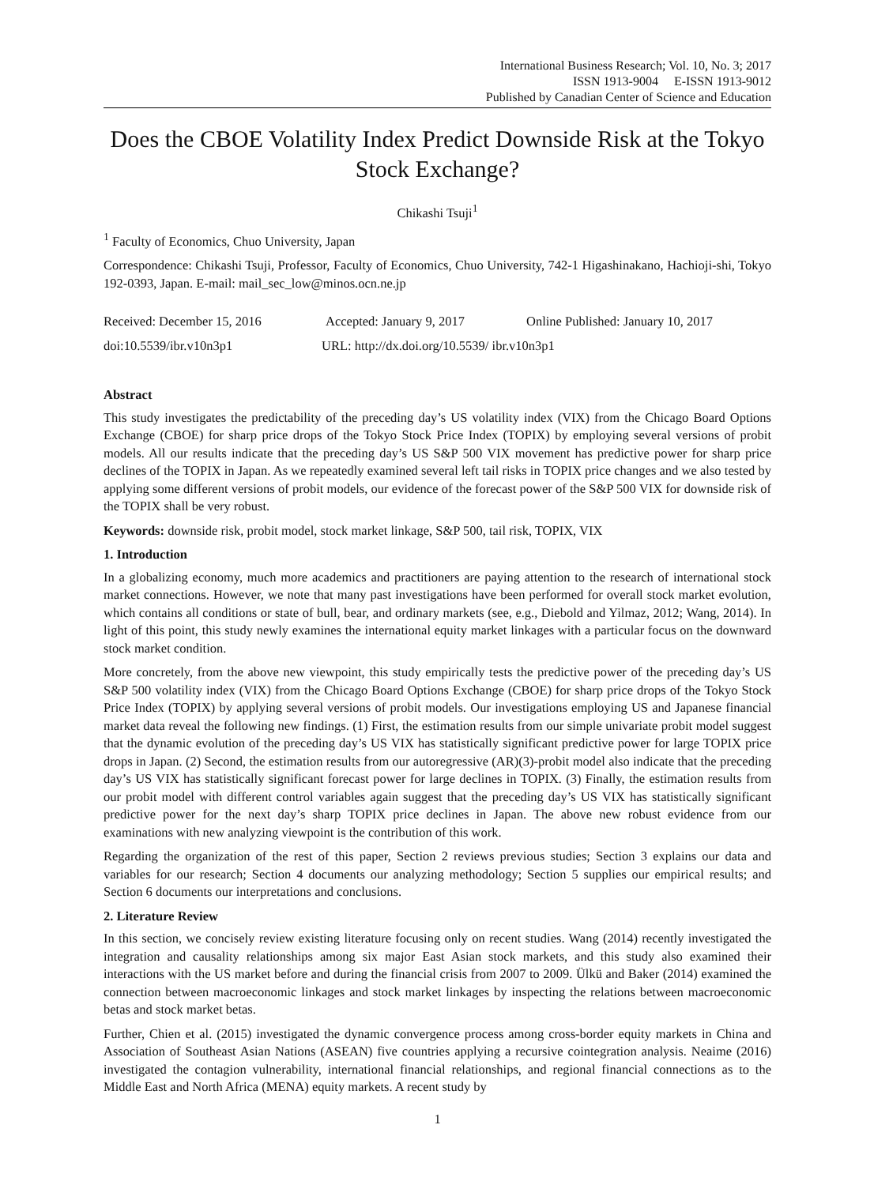International Business Research; Vol. 10, No. 3; 2017
ISSN 1913-9004 E-ISSN 1913-9012
Published by Canadian Center of Science and Education
Does the CBOE Volatility Index Predict Downside Risk at the Tokyo Stock Exchange?
Chikashi Tsuji<sup>1</sup>
<sup>1</sup> Faculty of Economics, Chuo University, Japan
Correspondence: Chikashi Tsuji, Professor, Faculty of Economics, Chuo University, 742-1 Higashinakano, Hachioji-shi, Tokyo 192-0393, Japan. E-mail: mail_sec_low@minos.ocn.ne.jp
Received: December 15, 2016 Accepted: January 9, 2017 Online Published: January 10, 2017
doi:10.5539/ibr.v10n3p1 URL: http://dx.doi.org/10.5539/ ibr.v10n3p1
Abstract
This study investigates the predictability of the preceding day’s US volatility index (VIX) from the Chicago Board Options Exchange (CBOE) for sharp price drops of the Tokyo Stock Price Index (TOPIX) by employing several versions of probit models. All our results indicate that the preceding day’s US S&P 500 VIX movement has predictive power for sharp price declines of the TOPIX in Japan. As we repeatedly examined several left tail risks in TOPIX price changes and we also tested by applying some different versions of probit models, our evidence of the forecast power of the S&P 500 VIX for downside risk of the TOPIX shall be very robust.
Keywords: downside risk, probit model, stock market linkage, S&P 500, tail risk, TOPIX, VIX
1. Introduction
In a globalizing economy, much more academics and practitioners are paying attention to the research of international stock market connections. However, we note that many past investigations have been performed for overall stock market evolution, which contains all conditions or state of bull, bear, and ordinary markets (see, e.g., Diebold and Yilmaz, 2012; Wang, 2014). In light of this point, this study newly examines the international equity market linkages with a particular focus on the downward stock market condition.
More concretely, from the above new viewpoint, this study empirically tests the predictive power of the preceding day’s US S&P 500 volatility index (VIX) from the Chicago Board Options Exchange (CBOE) for sharp price drops of the Tokyo Stock Price Index (TOPIX) by applying several versions of probit models. Our investigations employing US and Japanese financial market data reveal the following new findings. (1) First, the estimation results from our simple univariate probit model suggest that the dynamic evolution of the preceding day’s US VIX has statistically significant predictive power for large TOPIX price drops in Japan. (2) Second, the estimation results from our autoregressive (AR)(3)-probit model also indicate that the preceding day’s US VIX has statistically significant forecast power for large declines in TOPIX. (3) Finally, the estimation results from our probit model with different control variables again suggest that the preceding day’s US VIX has statistically significant predictive power for the next day’s sharp TOPIX price declines in Japan. The above new robust evidence from our examinations with new analyzing viewpoint is the contribution of this work.
Regarding the organization of the rest of this paper, Section 2 reviews previous studies; Section 3 explains our data and variables for our research; Section 4 documents our analyzing methodology; Section 5 supplies our empirical results; and Section 6 documents our interpretations and conclusions.
2. Literature Review
In this section, we concisely review existing literature focusing only on recent studies. Wang (2014) recently investigated the integration and causality relationships among six major East Asian stock markets, and this study also examined their interactions with the US market before and during the financial crisis from 2007 to 2009. Ülkü and Baker (2014) examined the connection between macroeconomic linkages and stock market linkages by inspecting the relations between macroeconomic betas and stock market betas.
Further, Chien et al. (2015) investigated the dynamic convergence process among cross-border equity markets in China and Association of Southeast Asian Nations (ASEAN) five countries applying a recursive cointegration analysis. Neaime (2016) investigated the contagion vulnerability, international financial relationships, and regional financial connections as to the Middle East and North Africa (MENA) equity markets. A recent study by
1